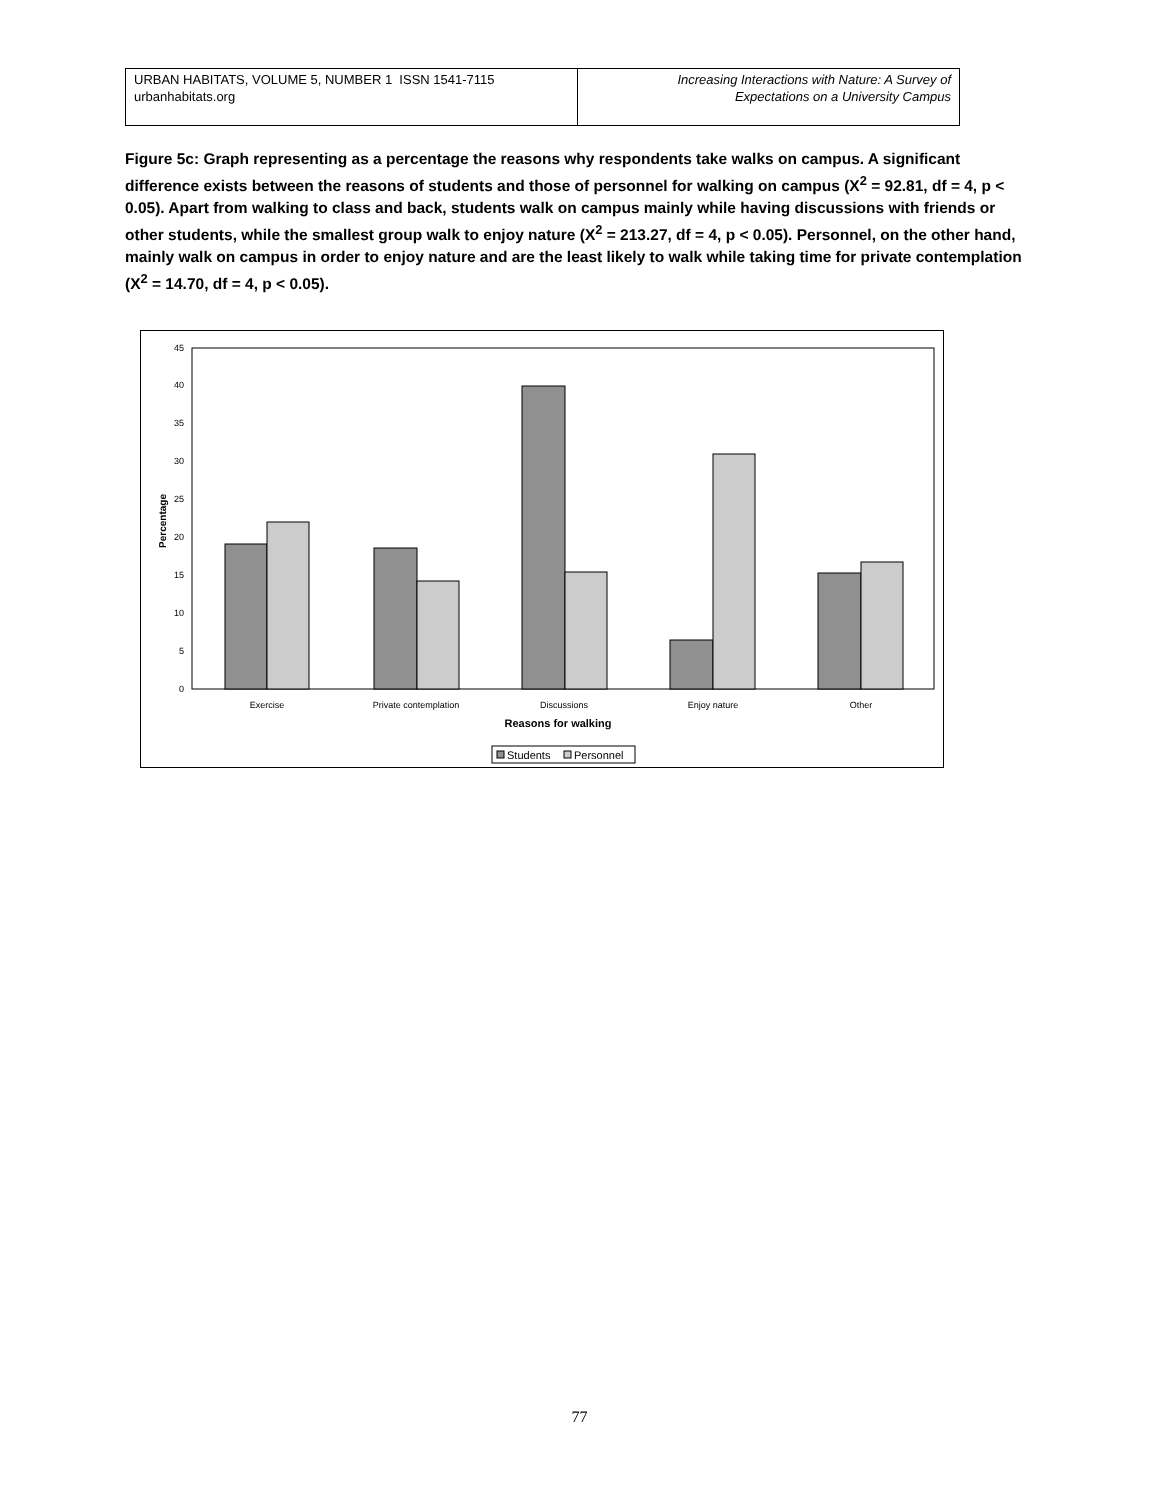URBAN HABITATS, VOLUME 5, NUMBER 1 ISSN 1541-7115
urbanhabitats.org
Increasing Interactions with Nature: A Survey of
Expectations on a University Campus
Figure 5c: Graph representing as a percentage the reasons why respondents take walks on campus. A significant difference exists between the reasons of students and those of personnel for walking on campus (X<sup>2</sup> = 92.81, df = 4, p < 0.05). Apart from walking to class and back, students walk on campus mainly while having discussions with friends or other students, while the smallest group walk to enjoy nature (X<sup>2</sup> = 213.27, df = 4, p < 0.05). Personnel, on the other hand, mainly walk on campus in order to enjoy nature and are the least likely to walk while taking time for private contemplation (X<sup>2</sup> = 14.70, df = 4, p < 0.05).
0
5
10
15
20
25
30
35
40
45
Percentage
Exercise
Private contemplation
Discussions
Enjoy nature
Other
Reasons for walking
Students
Personnel
77